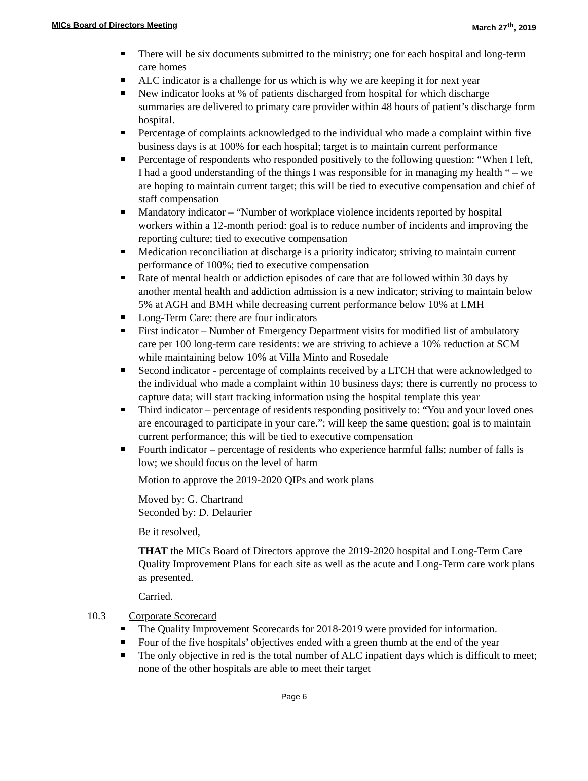MICs Board of Directors Meeting March 27<sup>th</sup>, 2019
There will be six documents submitted to the ministry; one for each hospital and long-term care homes
ALC indicator is a challenge for us which is why we are keeping it for next year
New indicator looks at % of patients discharged from hospital for which discharge summaries are delivered to primary care provider within 48 hours of patient’s discharge form hospital.
Percentage of complaints acknowledged to the individual who made a complaint within five business days is at 100% for each hospital; target is to maintain current performance
Percentage of respondents who responded positively to the following question: “When I left, I had a good understanding of the things I was responsible for in managing my health “ – we are hoping to maintain current target; this will be tied to executive compensation and chief of staff compensation
Mandatory indicator – “Number of workplace violence incidents reported by hospital workers within a 12-month period: goal is to reduce number of incidents and improving the reporting culture; tied to executive compensation
Medication reconciliation at discharge is a priority indicator; striving to maintain current performance of 100%; tied to executive compensation
Rate of mental health or addiction episodes of care that are followed within 30 days by another mental health and addiction admission is a new indicator; striving to maintain below 5% at AGH and BMH while decreasing current performance below 10% at LMH
Long-Term Care: there are four indicators
First indicator – Number of Emergency Department visits for modified list of ambulatory care per 100 long-term care residents: we are striving to achieve a 10% reduction at SCM while maintaining below 10% at Villa Minto and Rosedale
Second indicator - percentage of complaints received by a LTCH that were acknowledged to the individual who made a complaint within 10 business days; there is currently no process to capture data; will start tracking information using the hospital template this year
Third indicator – percentage of residents responding positively to: “You and your loved ones are encouraged to participate in your care.”: will keep the same question; goal is to maintain current performance; this will be tied to executive compensation
Fourth indicator – percentage of residents who experience harmful falls; number of falls is low; we should focus on the level of harm
Motion to approve the 2019-2020 QIPs and work plans
Moved by: G. Chartrand
Seconded by: D. Delaurier
Be it resolved,
THAT the MICs Board of Directors approve the 2019-2020 hospital and Long-Term Care Quality Improvement Plans for each site as well as the acute and Long-Term care work plans as presented.
Carried.
10.3 Corporate Scorecard
The Quality Improvement Scorecards for 2018-2019 were provided for information.
Four of the five hospitals’ objectives ended with a green thumb at the end of the year
The only objective in red is the total number of ALC inpatient days which is difficult to meet; none of the other hospitals are able to meet their target
Page 6